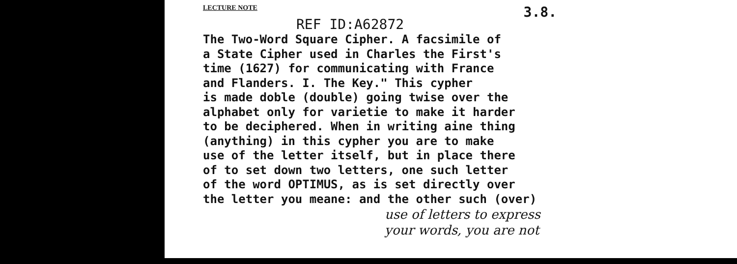LECTURE NOTE 3.8.
REF ID:A62872
The Two-Word Square Cipher. A facsimile of a State Cipher used in Charles the First's time (1627) for communicating with France and Flanders. I. The Key." This cypher is made doble (double) going twise over the alphabet only for varietie to make it harder to be deciphered. When in writing aine thing (anything) in this cypher you are to make use of the letter itself, but in place there of to set down two letters, one such letter of the word OPTIMUS, as is set directly over the letter you meane: and the other such (over)
use of letters to express
your words, you are not